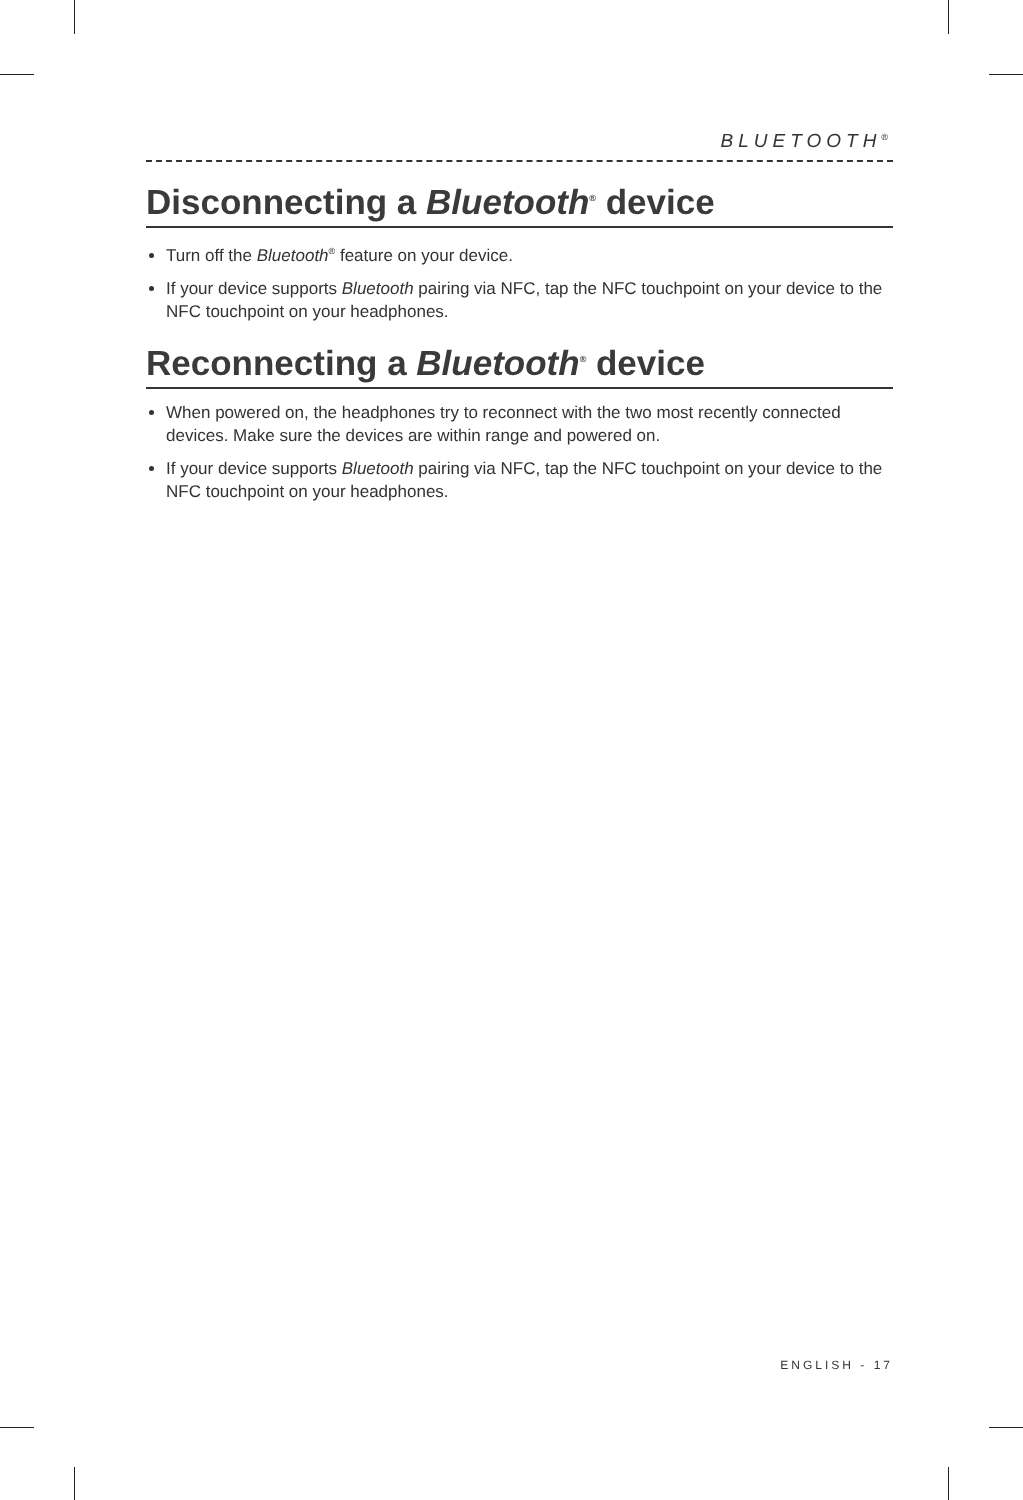BLUETOOTH<sup>®</sup>
Disconnecting a Bluetooth<sup>®</sup> device
Turn off the Bluetooth<sup>®</sup> feature on your device.
If your device supports Bluetooth pairing via NFC, tap the NFC touchpoint on your device to the NFC touchpoint on your headphones.
Reconnecting a Bluetooth<sup>®</sup> device
When powered on, the headphones try to reconnect with the two most recently connected devices. Make sure the devices are within range and powered on.
If your device supports Bluetooth pairing via NFC, tap the NFC touchpoint on your device to the NFC touchpoint on your headphones.
ENGLISH - 17